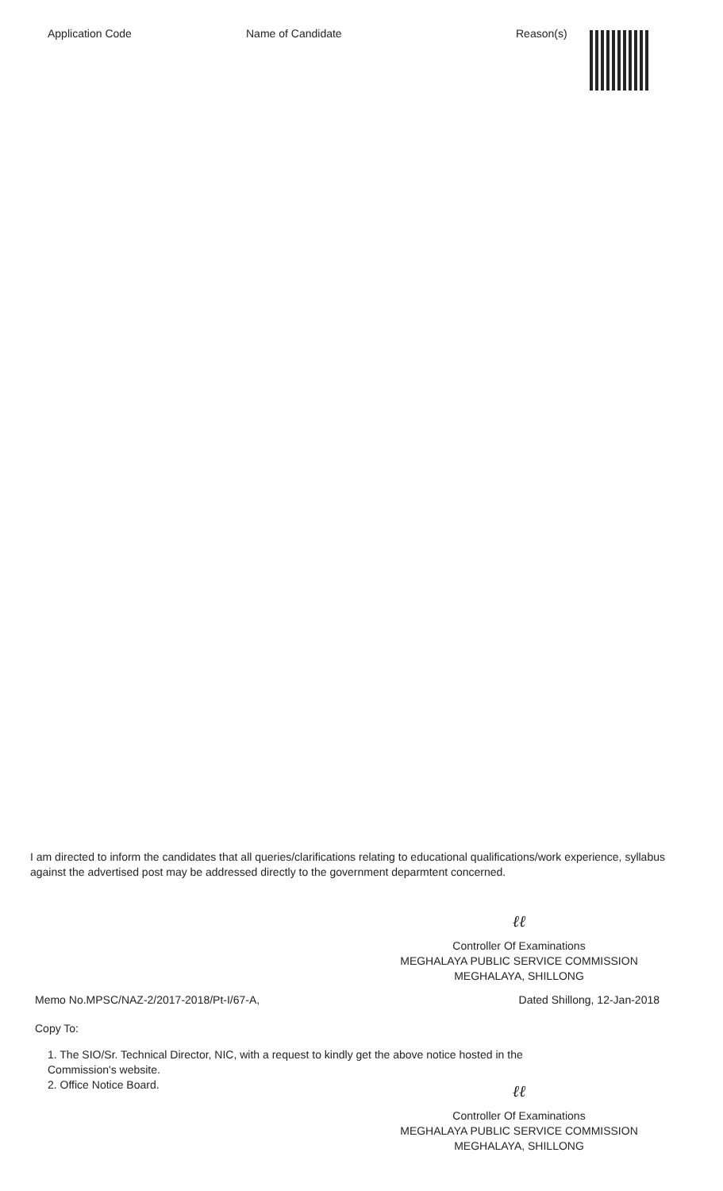| Application Code | Name of Candidate | Reason(s) |
| --- | --- | --- |
I am directed to inform the candidates that all queries/clarifications relating to educational qualifications/work experience, syllabus against the advertised post may be addressed directly to the government deparmtent concerned.
ℓℓ
Controller Of Examinations
MEGHALAYA PUBLIC SERVICE COMMISSION
MEGHALAYA, SHILLONG
Memo No.MPSC/NAZ-2/2017-2018/Pt-I/67-A, Dated Shillong, 12-Jan-2018
Copy To:
1. The SIO/Sr. Technical Director, NIC, with a request to kindly get the above notice hosted in the Commission's website.
2. Office Notice Board.
ℓℓ
Controller Of Examinations
MEGHALAYA PUBLIC SERVICE COMMISSION
MEGHALAYA, SHILLONG